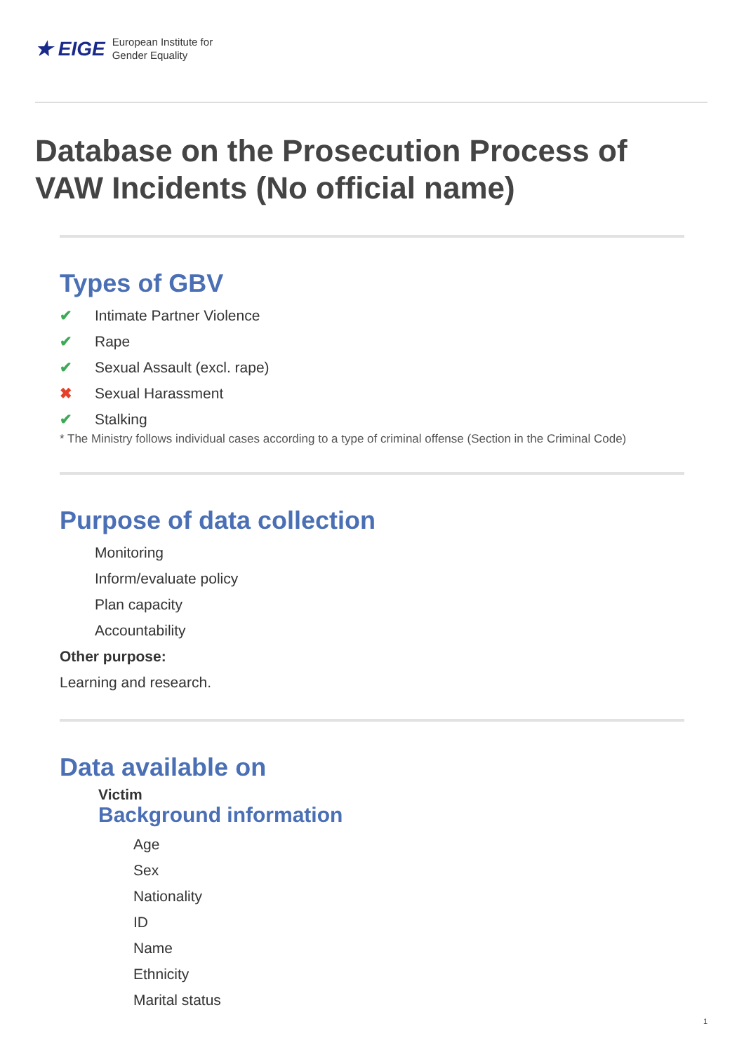★ EIGE
European Institute for
Gender Equality
Database on the Prosecution Process of VAW Incidents (No official name)
Types of GBV
✔ Intimate Partner Violence
✔ Rape
✔ Sexual Assault (excl. rape)
✖ Sexual Harassment
✔ Stalking
* The Ministry follows individual cases according to a type of criminal offense (Section in the Criminal Code)
Purpose of data collection
Monitoring
Inform/evaluate policy
Plan capacity
Accountability
Other purpose:
Learning and research.
Data available on
Victim
Background information
Age
Sex
Nationality
ID
Name
Ethnicity
Marital status
1